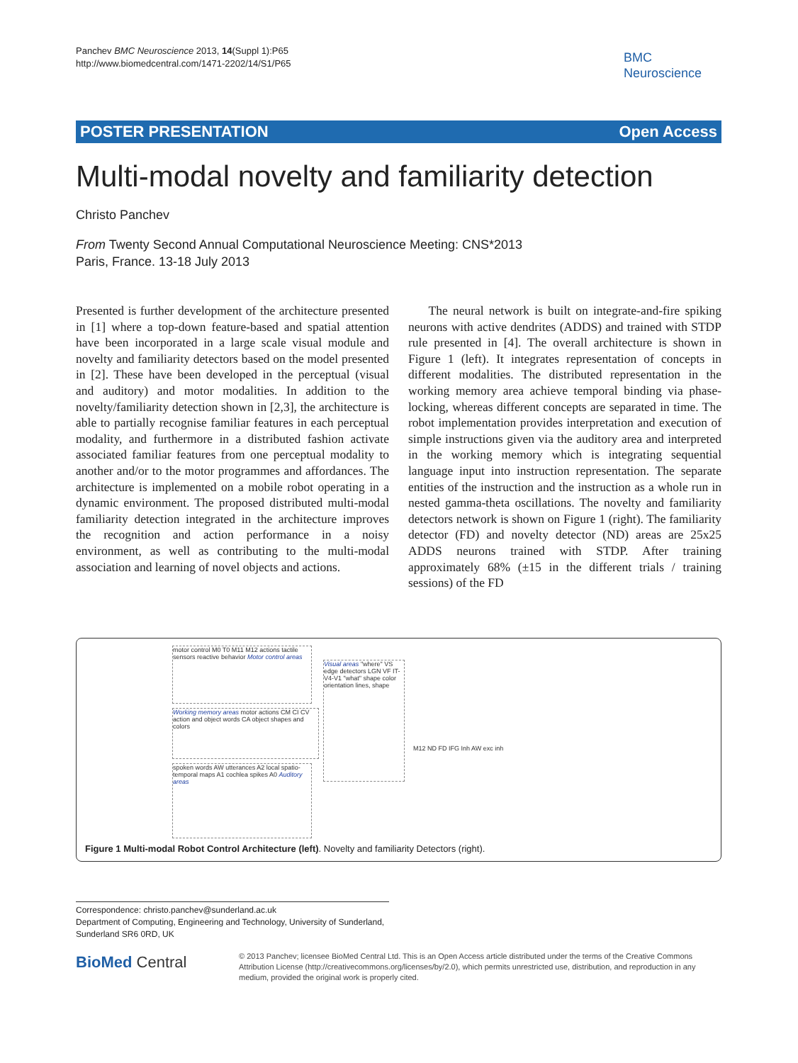Panchev BMC Neuroscience 2013, 14(Suppl 1):P65
http://www.biomedcentral.com/1471-2202/14/S1/P65
BMC
Neuroscience
POSTER PRESENTATION Open Access
Multi-modal novelty and familiarity detection
Christo Panchev
From Twenty Second Annual Computational Neuroscience Meeting: CNS*2013
Paris, France. 13-18 July 2013
Presented is further development of the architecture presented in [1] where a top-down feature-based and spatial attention have been incorporated in a large scale visual module and novelty and familiarity detectors based on the model presented in [2]. These have been developed in the perceptual (visual and auditory) and motor modalities. In addition to the novelty/familiarity detection shown in [2,3], the architecture is able to partially recognise familiar features in each perceptual modality, and furthermore in a distributed fashion activate associated familiar features from one perceptual modality to another and/or to the motor programmes and affordances. The architecture is implemented on a mobile robot operating in a dynamic environment. The proposed distributed multi-modal familiarity detection integrated in the architecture improves the recognition and action performance in a noisy environment, as well as contributing to the multi-modal association and learning of novel objects and actions.
The neural network is built on integrate-and-fire spiking neurons with active dendrites (ADDS) and trained with STDP rule presented in [4]. The overall architecture is shown in Figure 1 (left). It integrates representation of concepts in different modalities. The distributed representation in the working memory area achieve temporal binding via phase-locking, whereas different concepts are separated in time. The robot implementation provides interpretation and execution of simple instructions given via the auditory area and interpreted in the working memory which is integrating sequential language input into instruction representation. The separate entities of the instruction and the instruction as a whole run in nested gamma-theta oscillations. The novelty and familiarity detectors network is shown on Figure 1 (right). The familiarity detector (FD) and novelty detector (ND) areas are 25x25 ADDS neurons trained with STDP. After training approximately 68% (±15 in the different trials / training sessions) of the FD
motor control M0 T0 M11 M12 actions tactile sensors reactive behavior Motor control areas
Working memory areas motor actions CM CI CV action and object words CA object shapes and colors
spoken words AW utterances A2 local spatio-temporal maps A1 cochlea spikes A0 Auditory areas
Visual areas "where" VS edge detectors LGN VF IT-V4-V1 "what" shape color orientation lines, shape
M12 ND FD IFG Inh AW exc inh
Figure 1 Multi-modal Robot Control Architecture (left). Novelty and familiarity Detectors (right).
Correspondence: christo.panchev@sunderland.ac.uk
Department of Computing, Engineering and Technology, University of Sunderland, Sunderland SR6 0RD, UK
BioMed Central
© 2013 Panchev; licensee BioMed Central Ltd. This is an Open Access article distributed under the terms of the Creative Commons Attribution License (http://creativecommons.org/licenses/by/2.0), which permits unrestricted use, distribution, and reproduction in any medium, provided the original work is properly cited.